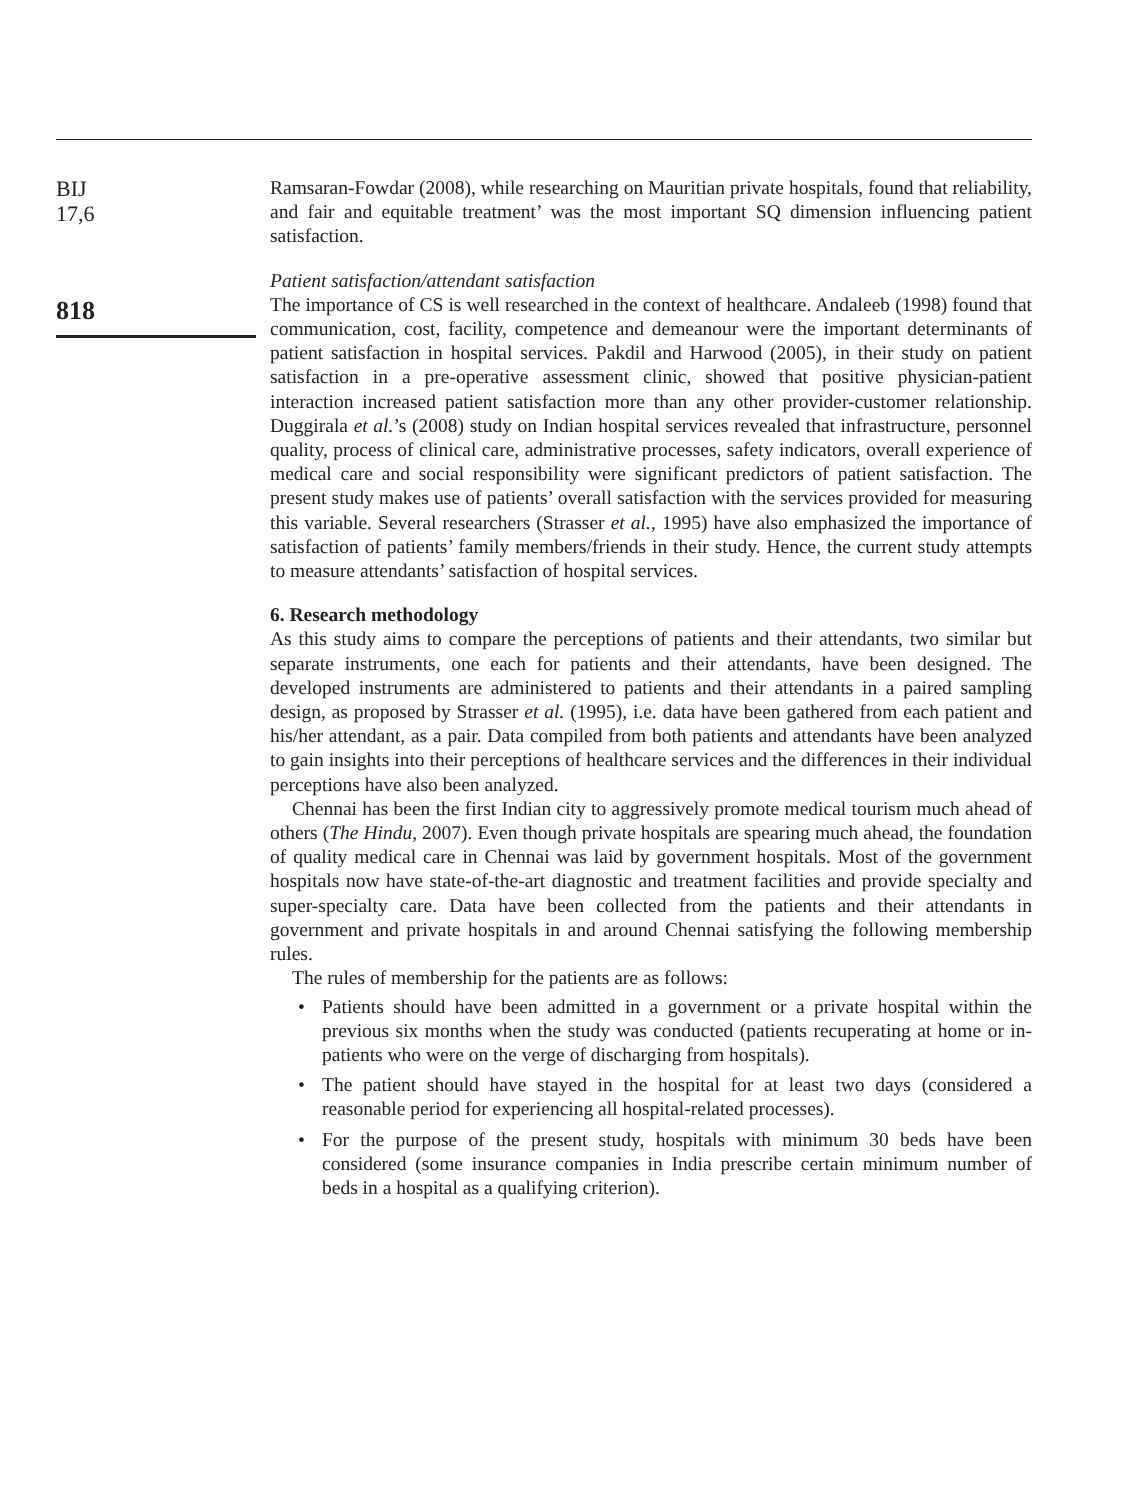BIJ
17,6
818
Ramsaran-Fowdar (2008), while researching on Mauritian private hospitals, found that reliability, and fair and equitable treatment’ was the most important SQ dimension influencing patient satisfaction.
Patient satisfaction/attendant satisfaction
The importance of CS is well researched in the context of healthcare. Andaleeb (1998) found that communication, cost, facility, competence and demeanour were the important determinants of patient satisfaction in hospital services. Pakdil and Harwood (2005), in their study on patient satisfaction in a pre-operative assessment clinic, showed that positive physician-patient interaction increased patient satisfaction more than any other provider-customer relationship. Duggirala et al.’s (2008) study on Indian hospital services revealed that infrastructure, personnel quality, process of clinical care, administrative processes, safety indicators, overall experience of medical care and social responsibility were significant predictors of patient satisfaction. The present study makes use of patients’ overall satisfaction with the services provided for measuring this variable. Several researchers (Strasser et al., 1995) have also emphasized the importance of satisfaction of patients’ family members/friends in their study. Hence, the current study attempts to measure attendants’ satisfaction of hospital services.
6. Research methodology
As this study aims to compare the perceptions of patients and their attendants, two similar but separate instruments, one each for patients and their attendants, have been designed. The developed instruments are administered to patients and their attendants in a paired sampling design, as proposed by Strasser et al. (1995), i.e. data have been gathered from each patient and his/her attendant, as a pair. Data compiled from both patients and attendants have been analyzed to gain insights into their perceptions of healthcare services and the differences in their individual perceptions have also been analyzed.
Chennai has been the first Indian city to aggressively promote medical tourism much ahead of others (The Hindu, 2007). Even though private hospitals are spearing much ahead, the foundation of quality medical care in Chennai was laid by government hospitals. Most of the government hospitals now have state-of-the-art diagnostic and treatment facilities and provide specialty and super-specialty care. Data have been collected from the patients and their attendants in government and private hospitals in and around Chennai satisfying the following membership rules.
The rules of membership for the patients are as follows:
• Patients should have been admitted in a government or a private hospital within the previous six months when the study was conducted (patients recuperating at home or in-patients who were on the verge of discharging from hospitals).
• The patient should have stayed in the hospital for at least two days (considered a reasonable period for experiencing all hospital-related processes).
• For the purpose of the present study, hospitals with minimum 30 beds have been considered (some insurance companies in India prescribe certain minimum number of beds in a hospital as a qualifying criterion).